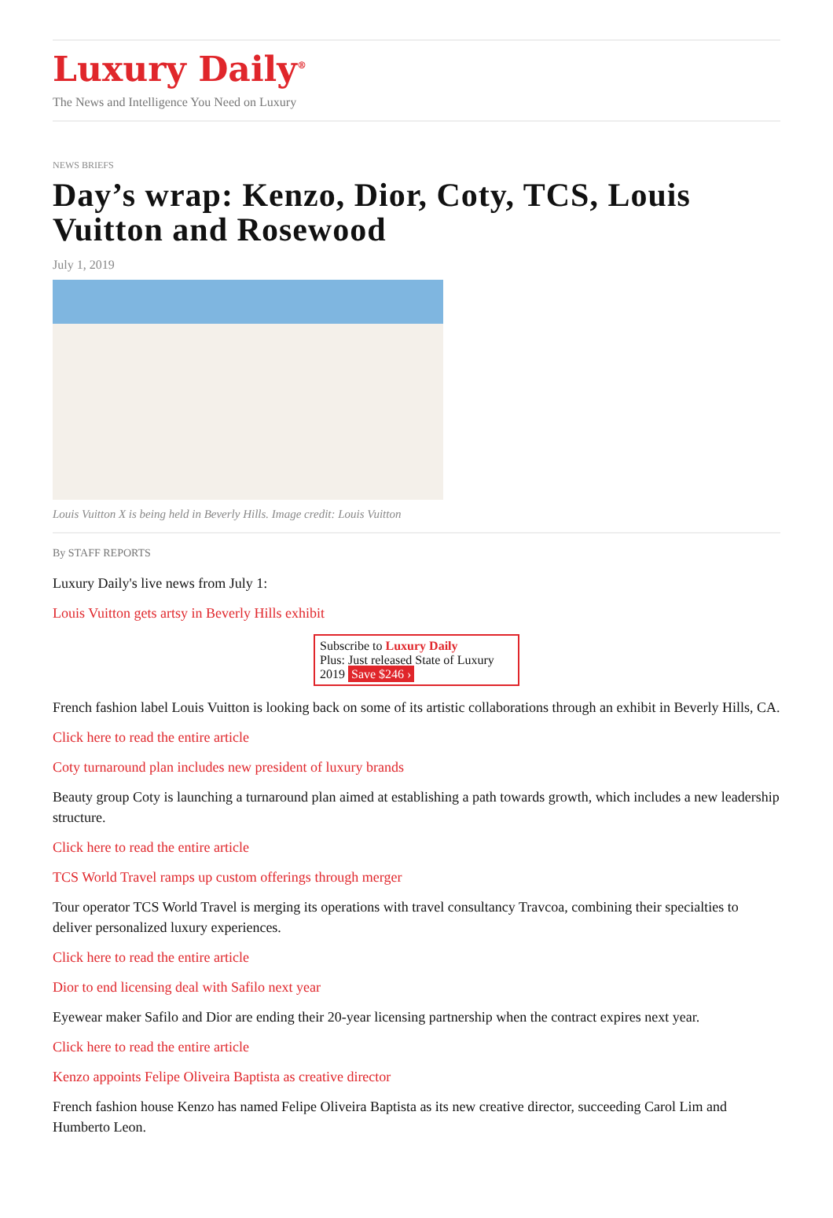Luxury Daily<sup>®</sup>
The News and Intelligence You Need on Luxury
NEWS BRIEFS
Day’s wrap: Kenzo, Dior, Coty, TCS, Louis Vuitton and Rosewood
July 1, 2019
Louis Vuitton X is being held in Beverly Hills. Image credit: Louis Vuitton
By STAFF REPORTS
Luxury Daily's live news from July 1:
Louis Vuitton gets artsy in Beverly Hills exhibit
Subscribe to Luxury Daily
Plus: Just released State of Luxury 2019 Save $246 ›
French fashion label Louis Vuitton is looking back on some of its artistic collaborations through an exhibit in Beverly Hills, CA.
Click here to read the entire article
Coty turnaround plan includes new president of luxury brands
Beauty group Coty is launching a turnaround plan aimed at establishing a path towards growth, which includes a new leadership structure.
Click here to read the entire article
TCS World Travel ramps up custom offerings through merger
Tour operator TCS World Travel is merging its operations with travel consultancy Travcoa, combining their specialties to deliver personalized luxury experiences.
Click here to read the entire article
Dior to end licensing deal with Safilo next year
Eyewear maker Safilo and Dior are ending their 20-year licensing partnership when the contract expires next year.
Click here to read the entire article
Kenzo appoints Felipe Oliveira Baptista as creative director
French fashion house Kenzo has named Felipe Oliveira Baptista as its new creative director, succeeding Carol Lim and Humberto Leon.